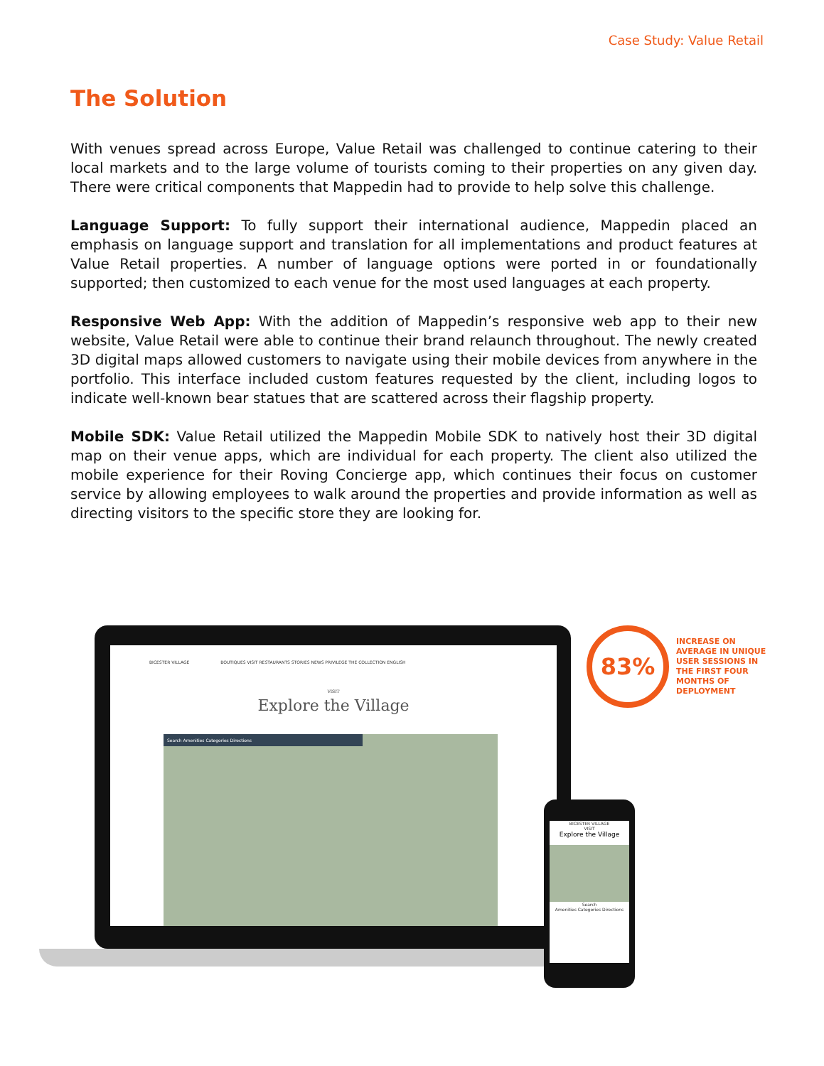Case Study: Value Retail
The Solution
With venues spread across Europe, Value Retail was challenged to continue catering to their local markets and to the large volume of tourists coming to their properties on any given day. There were critical components that Mappedin had to provide to help solve this challenge.
Language Support: To fully support their international audience, Mappedin placed an emphasis on language support and translation for all implementations and product features at Value Retail properties. A number of language options were ported in or foundationally supported; then customized to each venue for the most used languages at each property.
Responsive Web App: With the addition of Mappedin’s responsive web app to their new website, Value Retail were able to continue their brand relaunch throughout. The newly created 3D digital maps allowed customers to navigate using their mobile devices from anywhere in the portfolio. This interface included custom features requested by the client, including logos to indicate well-known bear statues that are scattered across their flagship property.
Mobile SDK: Value Retail utilized the Mappedin Mobile SDK to natively host their 3D digital map on their venue apps, which are individual for each property. The client also utilized the mobile experience for their Roving Concierge app, which continues their focus on customer service by allowing employees to walk around the properties and provide information as well as directing visitors to the specific store they are looking for.
BICESTER VILLAGE BOUTIQUES VISIT RESTAURANTS STORIES NEWS PRIVILEGE THE COLLECTION ENGLISH
VISIT
Explore the Village
Search Amenities Categories Directions
BICESTER VILLAGE
VISIT
Explore the Village
Search
Amenities Categories Directions
83%
INCREASE ON AVERAGE IN UNIQUE USER SESSIONS IN THE FIRST FOUR MONTHS OF DEPLOYMENT